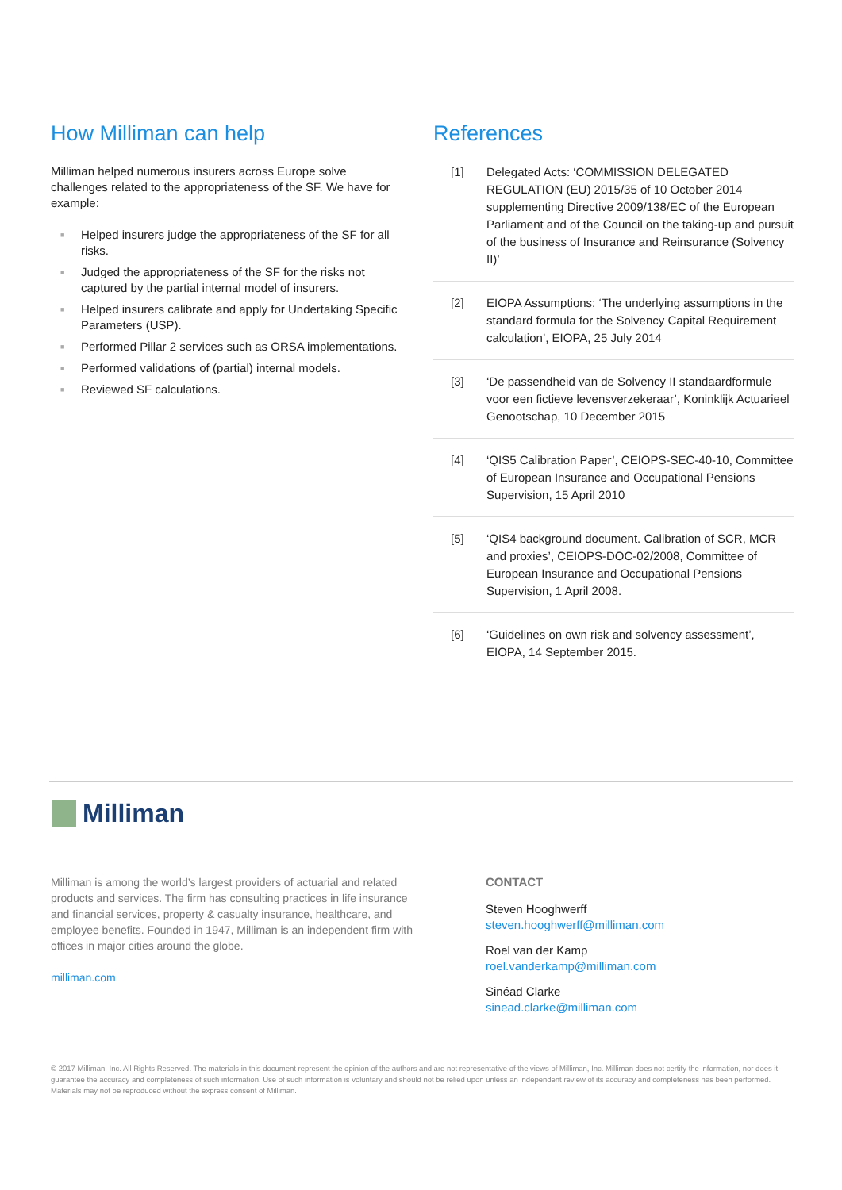How Milliman can help
Milliman helped numerous insurers across Europe solve challenges related to the appropriateness of the SF. We have for example:
■ Helped insurers judge the appropriateness of the SF for all risks.
■ Judged the appropriateness of the SF for the risks not captured by the partial internal model of insurers.
■ Helped insurers calibrate and apply for Undertaking Specific Parameters (USP).
■ Performed Pillar 2 services such as ORSA implementations.
■ Performed validations of (partial) internal models.
■ Reviewed SF calculations.
References
[1] Delegated Acts: ‘COMMISSION DELEGATED REGULATION (EU) 2015/35 of 10 October 2014 supplementing Directive 2009/138/EC of the European Parliament and of the Council on the taking-up and pursuit of the business of Insurance and Reinsurance (Solvency II)’
[2] EIOPA Assumptions: ‘The underlying assumptions in the standard formula for the Solvency Capital Requirement calculation’, EIOPA, 25 July 2014
[3] ‘De passendheid van de Solvency II standaardformule voor een fictieve levensverzekeraar’, Koninklijk Actuarieel Genootschap, 10 December 2015
[4] ‘QIS5 Calibration Paper’, CEIOPS-SEC-40-10, Committee of European Insurance and Occupational Pensions Supervision, 15 April 2010
[5] ‘QIS4 background document. Calibration of SCR, MCR and proxies’, CEIOPS-DOC-02/2008, Committee of European Insurance and Occupational Pensions Supervision, 1 April 2008.
[6] ‘Guidelines on own risk and solvency assessment’, EIOPA, 14 September 2015.
Milliman
Milliman is among the world’s largest providers of actuarial and related products and services. The firm has consulting practices in life insurance and financial services, property & casualty insurance, healthcare, and employee benefits. Founded in 1947, Milliman is an independent firm with offices in major cities around the globe.
milliman.com
CONTACT
Steven Hooghwerff
steven.hooghwerff@milliman.com
Roel van der Kamp
roel.vanderkamp@milliman.com
Sinéad Clarke
sinead.clarke@milliman.com
© 2017 Milliman, Inc. All Rights Reserved. The materials in this document represent the opinion of the authors and are not representative of the views of Milliman, Inc. Milliman does not certify the information, nor does it guarantee the accuracy and completeness of such information. Use of such information is voluntary and should not be relied upon unless an independent review of its accuracy and completeness has been performed. Materials may not be reproduced without the express consent of Milliman.